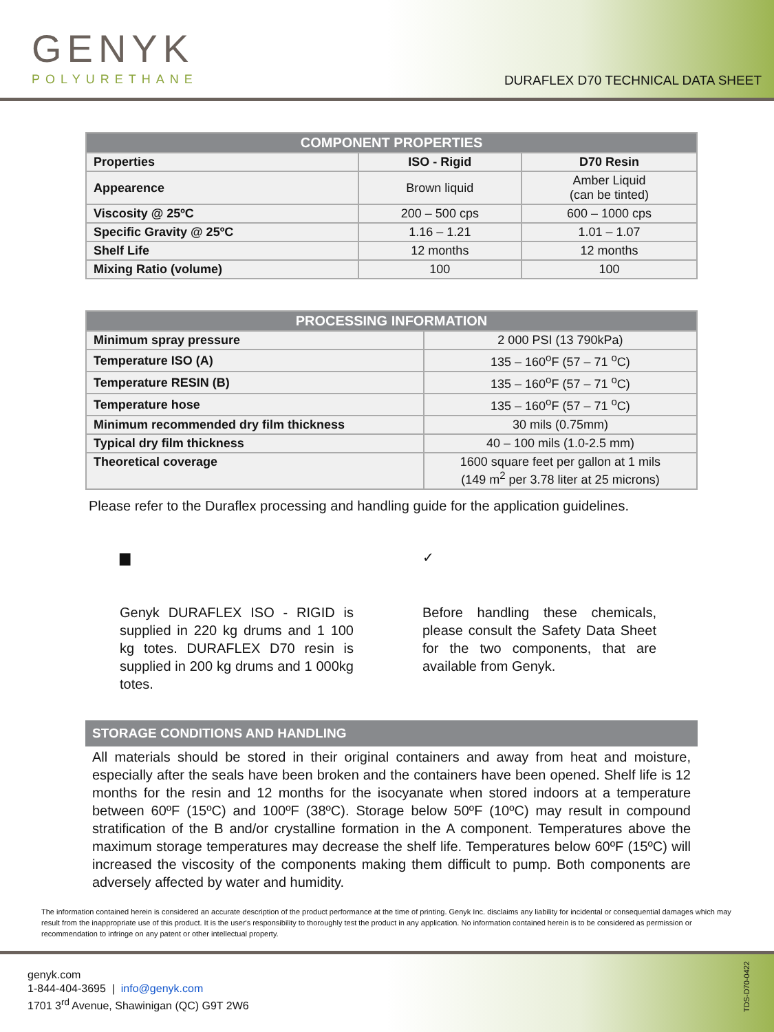GENYK
POLYURETHANE
DURAFLEX D70 TECHNICAL DATA SHEET
| COMPONENT PROPERTIES | | |
| --- | --- | --- |
| Properties | ISO - Rigid | D70 Resin |
| Appearence | Brown liquid | Amber Liquid (can be tinted) |
| Viscosity @ 25ºC | 200 – 500 cps | 600 – 1000 cps |
| Specific Gravity @ 25ºC | 1.16 – 1.21 | 1.01 – 1.07 |
| Shelf Life | 12 months | 12 months |
| Mixing Ratio (volume) | 100 | 100 |
| PROCESSING INFORMATION | |
| --- | --- |
| Minimum spray pressure | 2 000 PSI (13 790kPa) |
| Temperature ISO (A) | 135 – 160<sup>o</sup>F (57 – 71 <sup>o</sup>C) |
| Temperature RESIN (B) | 135 – 160<sup>o</sup>F (57 – 71 <sup>o</sup>C) |
| Temperature hose | 135 – 160<sup>o</sup>F (57 – 71 <sup>o</sup>C) |
| Minimum recommended dry film thickness | 30 mils (0.75mm) |
| Typical dry film thickness | 40 – 100 mils (1.0-2.5 mm) |
| Theoretical coverage | 1600 square feet per gallon at 1 mils (149 m<sup>2</sup> per 3.78 liter at 25 microns) |
Please refer to the Duraflex processing and handling guide for the application guidelines.
▆
Genyk DURAFLEX ISO - RIGID is supplied in 220 kg drums and 1 100 kg totes. DURAFLEX D70 resin is supplied in 200 kg drums and 1 000kg totes.
✓
Before handling these chemicals, please consult the Safety Data Sheet for the two components, that are available from Genyk.
STORAGE CONDITIONS AND HANDLING
All materials should be stored in their original containers and away from heat and moisture, especially after the seals have been broken and the containers have been opened. Shelf life is 12 months for the resin and 12 months for the isocyanate when stored indoors at a temperature between 60ºF (15ºC) and 100ºF (38ºC). Storage below 50ºF (10ºC) may result in compound stratification of the B and/or crystalline formation in the A component. Temperatures above the maximum storage temperatures may decrease the shelf life. Temperatures below 60ºF (15ºC) will increased the viscosity of the components making them difficult to pump. Both components are adversely affected by water and humidity.
The information contained herein is considered an accurate description of the product performance at the time of printing. Genyk Inc. disclaims any liability for incidental or consequential damages which may result from the inappropriate use of this product. It is the user's responsibility to thoroughly test the product in any application. No information contained herein is to be considered as permission or recommendation to infringe on any patent or other intellectual property.
genyk.com
1-844-404-3695 | info@genyk.com
1701 3<sup>rd</sup> Avenue, Shawinigan (QC) G9T 2W6
TDS-D70-0422